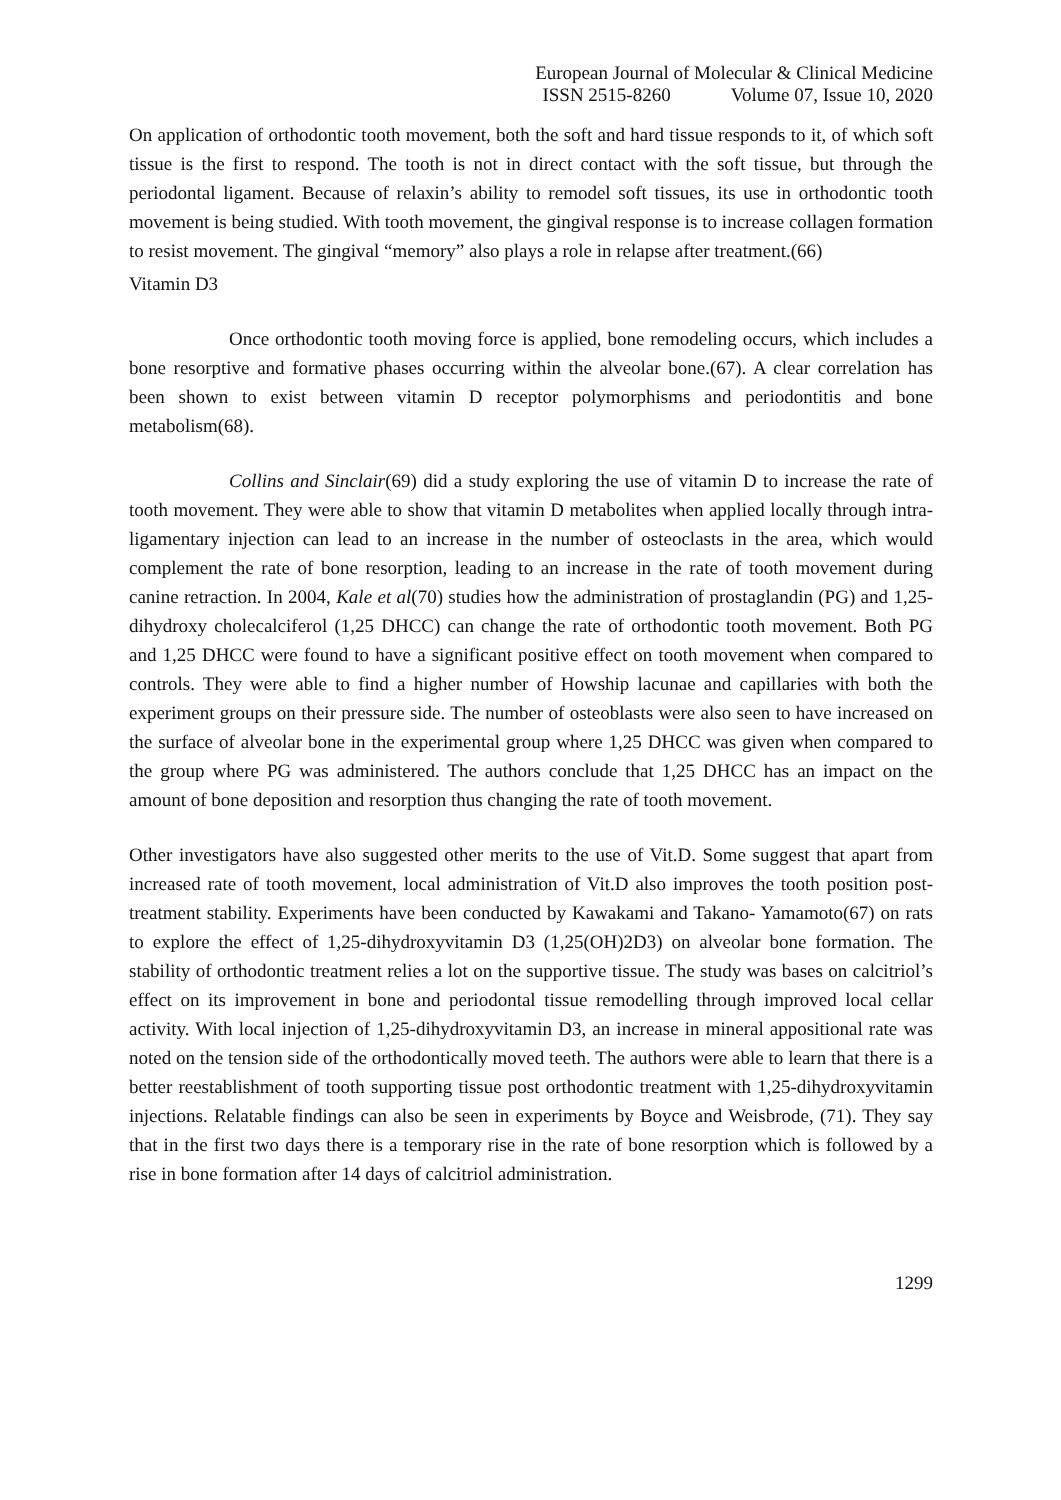European Journal of Molecular & Clinical Medicine
ISSN 2515-8260 Volume 07, Issue 10, 2020
On application of orthodontic tooth movement, both the soft and hard tissue responds to it, of which soft tissue is the first to respond. The tooth is not in direct contact with the soft tissue, but through the periodontal ligament. Because of relaxin’s ability to remodel soft tissues, its use in orthodontic tooth movement is being studied. With tooth movement, the gingival response is to increase collagen formation to resist movement. The gingival “memory” also plays a role in relapse after treatment.(66)
Vitamin D3
Once orthodontic tooth moving force is applied, bone remodeling occurs, which includes a bone resorptive and formative phases occurring within the alveolar bone.(67). A clear correlation has been shown to exist between vitamin D receptor polymorphisms and periodontitis and bone metabolism(68).
Collins and Sinclair(69) did a study exploring the use of vitamin D to increase the rate of tooth movement. They were able to show that vitamin D metabolites when applied locally through intra-ligamentary injection can lead to an increase in the number of osteoclasts in the area, which would complement the rate of bone resorption, leading to an increase in the rate of tooth movement during canine retraction. In 2004, Kale et al(70) studies how the administration of prostaglandin (PG) and 1,25-dihydroxy cholecalciferol (1,25 DHCC) can change the rate of orthodontic tooth movement. Both PG and 1,25 DHCC were found to have a significant positive effect on tooth movement when compared to controls. They were able to find a higher number of Howship lacunae and capillaries with both the experiment groups on their pressure side. The number of osteoblasts were also seen to have increased on the surface of alveolar bone in the experimental group where 1,25 DHCC was given when compared to the group where PG was administered. The authors conclude that 1,25 DHCC has an impact on the amount of bone deposition and resorption thus changing the rate of tooth movement.
Other investigators have also suggested other merits to the use of Vit.D. Some suggest that apart from increased rate of tooth movement, local administration of Vit.D also improves the tooth position post-treatment stability. Experiments have been conducted by Kawakami and Takano- Yamamoto(67) on rats to explore the effect of 1,25-dihydroxyvitamin D3 (1,25(OH)2D3) on alveolar bone formation. The stability of orthodontic treatment relies a lot on the supportive tissue. The study was bases on calcitriol’s effect on its improvement in bone and periodontal tissue remodelling through improved local cellar activity. With local injection of 1,25-dihydroxyvitamin D3, an increase in mineral appositional rate was noted on the tension side of the orthodontically moved teeth. The authors were able to learn that there is a better reestablishment of tooth supporting tissue post orthodontic treatment with 1,25-dihydroxyvitamin injections. Relatable findings can also be seen in experiments by Boyce and Weisbrode, (71). They say that in the first two days there is a temporary rise in the rate of bone resorption which is followed by a rise in bone formation after 14 days of calcitriol administration.
1299